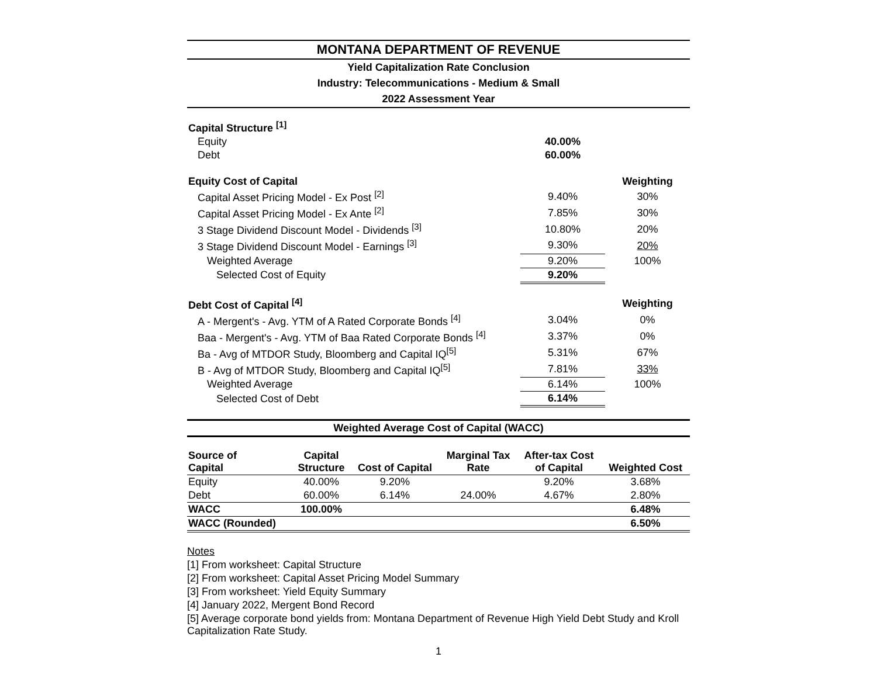MONTANA DEPARTMENT OF REVENUE
Yield Capitalization Rate Conclusion
Industry: Telecommunications - Medium & Small
2022 Assessment Year
| Capital Structure <sup>[1]</sup> | | |
| Equity | 40.00% | |
| Debt | 60.00% | |
| Equity Cost of Capital | | Weighting |
| Capital Asset Pricing Model - Ex Post <sup>[2]</sup> | 9.40% | 30% |
| Capital Asset Pricing Model - Ex Ante <sup>[2]</sup> | 7.85% | 30% |
| 3 Stage Dividend Discount Model - Dividends <sup>[3]</sup> | 10.80% | 20% |
| 3 Stage Dividend Discount Model - Earnings <sup>[3]</sup> | 9.30% | 20% |
| Weighted Average | 9.20% | 100% |
| Selected Cost of Equity | 9.20% | |
| Debt Cost of Capital <sup>[4]</sup> | | Weighting |
| A - Mergent's - Avg. YTM of A Rated Corporate Bonds <sup>[4]</sup> | 3.04% | 0% |
| Baa - Mergent's - Avg. YTM of Baa Rated Corporate Bonds <sup>[4]</sup> | 3.37% | 0% |
| Ba - Avg of MTDOR Study, Bloomberg and Capital IQ<sup>[5]</sup> | 5.31% | 67% |
| B - Avg of MTDOR Study, Bloomberg and Capital IQ<sup>[5]</sup> | 7.81% | 33% |
| Weighted Average | 6.14% | 100% |
| Selected Cost of Debt | 6.14% | |
Weighted Average Cost of Capital (WACC)
| Source of Capital | Capital Structure | Cost of Capital | Marginal Tax Rate | After-tax Cost of Capital | Weighted Cost |
| --- | --- | --- | --- | --- | --- |
| Equity | 40.00% | 9.20% | | 9.20% | 3.68% |
| Debt | 60.00% | 6.14% | 24.00% | 4.67% | 2.80% |
| WACC | 100.00% | | | | 6.48% |
| WACC (Rounded) | | | | | 6.50% |
Notes
[1] From worksheet: Capital Structure
[2] From worksheet: Capital Asset Pricing Model Summary
[3] From worksheet: Yield Equity Summary
[4] January 2022, Mergent Bond Record
[5] Average corporate bond yields from: Montana Department of Revenue High Yield Debt Study and Kroll Capitalization Rate Study.
1